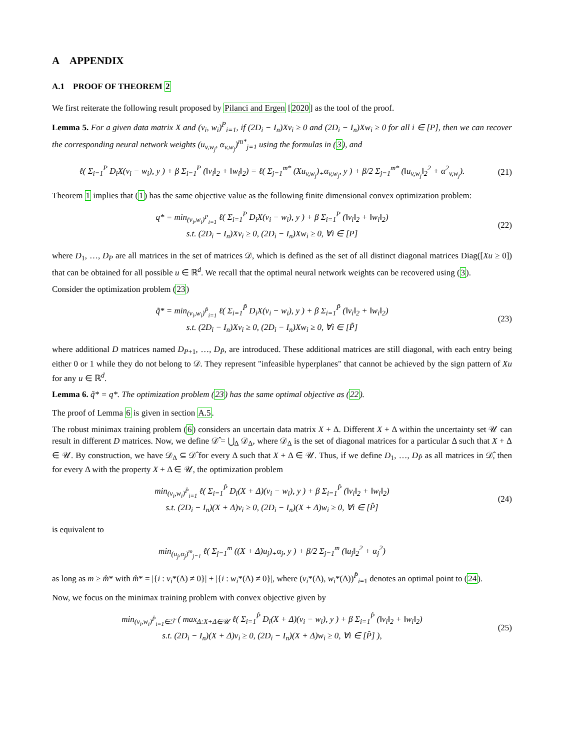A APPENDIX
A.1 PROOF OF THEOREM 2
We first reiterate the following result proposed by Pilanci and Ergen [2020] as the tool of the proof.
Lemma 5. For a given data matrix X and (v<sub>i</sub>, w<sub>i</sub>)<sup>P</sup><sub>i=1</sub>, if (2D<sub>i</sub> − I<sub>n</sub>)Xv<sub>i</sub> ≥ 0 and (2D<sub>i</sub> − I<sub>n</sub>)Xw<sub>i</sub> ≥ 0 for all i ∈ [P], then we can recover the corresponding neural network weights (u<sub>v,w<sub>j</sub></sub>, α<sub>v,w<sub>j</sub></sub>)<sup>m*</sup><sub>j=1</sub> using the formulas in (3), and
ℓ( Σ<sub>i=1</sub><sup>P</sup> D<sub>i</sub>X(v<sub>i</sub> − w<sub>i</sub>), y ) + β Σ<sub>i=1</sub><sup>P</sup> (‖v<sub>i</sub>‖<sub>2</sub> + ‖w<sub>i</sub>‖<sub>2</sub>) = ℓ( Σ<sub>j=1</sub><sup>m*</sup> (Xu<sub>v,w<sub>j</sub></sub>)<sub>+</sub>α<sub>v,w<sub>j</sub></sub>, y ) + β/2 Σ<sub>j=1</sub><sup>m*</sup> (‖u<sub>v,w<sub>j</sub></sub>‖<sub>2</sub><sup>2</sup> + α<sup>2</sup><sub>v,w<sub>j</sub></sub>).
(21)
Theorem 1 implies that (1) has the same objective value as the following finite dimensional convex optimization problem:
q* = min<sub>(v<sub>i</sub>,w<sub>i</sub>)<sup>P</sup><sub>i=1</sub></sub> ℓ( Σ<sub>i=1</sub><sup>P</sup> D<sub>i</sub>X(v<sub>i</sub> − w<sub>i</sub>), y ) + β Σ<sub>i=1</sub><sup>P</sup> (‖v<sub>i</sub>‖<sub>2</sub> + ‖w<sub>i</sub>‖<sub>2</sub>)
s.t. (2D<sub>i</sub> − I<sub>n</sub>)Xv<sub>i</sub> ≥ 0, (2D<sub>i</sub> − I<sub>n</sub>)Xw<sub>i</sub> ≥ 0, ∀i ∈ [P]
(22)
where D<sub>1</sub>, …, D<sub>P</sub> are all matrices in the set of matrices 𝒟, which is defined as the set of all distinct diagonal matrices Diag([Xu ≥ 0]) that can be obtained for all possible u ∈ ℝ<sup>d</sup>. We recall that the optimal neural network weights can be recovered using (3).
Consider the optimization problem (23)
q̃* = min<sub>(v<sub>i</sub>,w<sub>i</sub>)<sup>P̃</sup><sub>i=1</sub></sub> ℓ( Σ<sub>i=1</sub><sup>P̃</sup> D<sub>i</sub>X(v<sub>i</sub> − w<sub>i</sub>), y ) + β Σ<sub>i=1</sub><sup>P̃</sup> (‖v<sub>i</sub>‖<sub>2</sub> + ‖w<sub>i</sub>‖<sub>2</sub>)
s.t. (2D<sub>i</sub> − I<sub>n</sub>)Xv<sub>i</sub> ≥ 0, (2D<sub>i</sub> − I<sub>n</sub>)Xw<sub>i</sub> ≥ 0, ∀i ∈ [P̃]
(23)
where additional D matrices named D<sub>P+1</sub>, …, D<sub>P̃</sub>, are introduced. These additional matrices are still diagonal, with each entry being either 0 or 1 while they do not belong to 𝒟. They represent "infeasible hyperplanes" that cannot be achieved by the sign pattern of Xu for any u ∈ ℝ<sup>d</sup>.
Lemma 6. q̃* = q*. The optimization problem (23) has the same optimal objective as (22).
The proof of Lemma 6 is given in section A.5.
The robust minimax training problem (6) considers an uncertain data matrix X + Δ. Different X + Δ within the uncertainty set 𝒰 can result in different D matrices. Now, we define 𝒟̂ = ⋃<sub>Δ</sub> 𝒟<sub>Δ</sub>, where 𝒟<sub>Δ</sub> is the set of diagonal matrices for a particular Δ such that X + Δ ∈ 𝒰. By construction, we have 𝒟<sub>Δ</sub> ⊆ 𝒟̂ for every Δ such that X + Δ ∈ 𝒰. Thus, if we define D<sub>1</sub>, …, D<sub>P̂</sub> as all matrices in 𝒟̂, then for every Δ with the property X + Δ ∈ 𝒰, the optimization problem
min<sub>(v<sub>i</sub>,w<sub>i</sub>)<sup>P̂</sup><sub>i=1</sub></sub> ℓ( Σ<sub>i=1</sub><sup>P̂</sup> D<sub>i</sub>(X + Δ)(v<sub>i</sub> − w<sub>i</sub>), y ) + β Σ<sub>i=1</sub><sup>P̂</sup> (‖v<sub>i</sub>‖<sub>2</sub> + ‖w<sub>i</sub>‖<sub>2</sub>)
s.t. (2D<sub>i</sub> − I<sub>n</sub>)(X + Δ)v<sub>i</sub> ≥ 0, (2D<sub>i</sub> − I<sub>n</sub>)(X + Δ)w<sub>i</sub> ≥ 0, ∀i ∈ [P̂]
(24)
is equivalent to
min<sub>(u<sub>j</sub>,α<sub>j</sub>)<sup>m</sup><sub>j=1</sub></sub> ℓ( Σ<sub>j=1</sub><sup>m</sup> ((X + Δ)u<sub>j</sub>)<sub>+</sub>α<sub>j</sub>, y ) + β/2 Σ<sub>j=1</sub><sup>m</sup> (‖u<sub>j</sub>‖<sub>2</sub><sup>2</sup> + α<sub>j</sub><sup>2</sup>)
as long as m ≥ m̂* with m̂* = |{i : v<sub>i</sub>*(Δ) ≠ 0}| + |{i : w<sub>i</sub>*(Δ) ≠ 0}|, where (v<sub>i</sub>*(Δ), w<sub>i</sub>*(Δ))<sup>P̂</sup><sub>i=1</sub> denotes an optimal point to (24).
Now, we focus on the minimax training problem with convex objective given by
min<sub>(v<sub>i</sub>,w<sub>i</sub>)<sup>P̂</sup><sub>i=1</sub>∈ℱ</sub> ( max<sub>Δ:X+Δ∈𝒰</sub> ℓ( Σ<sub>i=1</sub><sup>P̂</sup> D<sub>i</sub>(X + Δ)(v<sub>i</sub> − w<sub>i</sub>), y ) + β Σ<sub>i=1</sub><sup>P̂</sup> (‖v<sub>i</sub>‖<sub>2</sub> + ‖w<sub>i</sub>‖<sub>2</sub>)
s.t. (2D<sub>i</sub> − I<sub>n</sub>)(X + Δ)v<sub>i</sub> ≥ 0, (2D<sub>i</sub> − I<sub>n</sub>)(X + Δ)w<sub>i</sub> ≥ 0, ∀i ∈ [P̂] ),
(25)